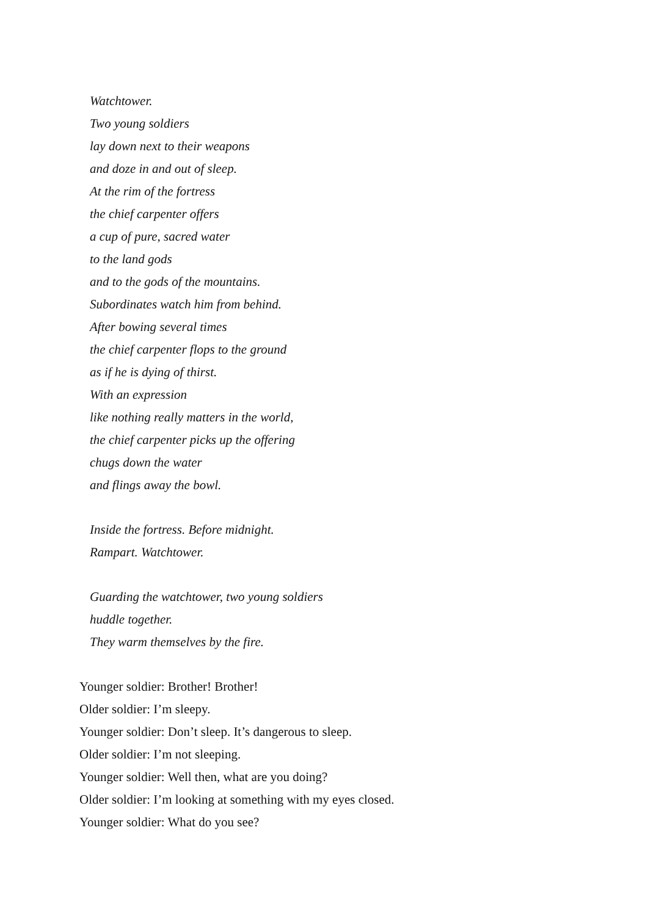Watchtower.
Two young soldiers
lay down next to their weapons
and doze in and out of sleep.
At the rim of the fortress
the chief carpenter offers
a cup of pure, sacred water
to the land gods
and to the gods of the mountains.
Subordinates watch him from behind.
After bowing several times
the chief carpenter flops to the ground
as if he is dying of thirst.
With an expression
like nothing really matters in the world,
the chief carpenter picks up the offering
chugs down the water
and flings away the bowl.
Inside the fortress. Before midnight.
Rampart. Watchtower.
Guarding the watchtower, two young soldiers
huddle together.
They warm themselves by the fire.
Younger soldier: Brother! Brother!
Older soldier: I’m sleepy.
Younger soldier: Don’t sleep. It’s dangerous to sleep.
Older soldier: I’m not sleeping.
Younger soldier: Well then, what are you doing?
Older soldier: I’m looking at something with my eyes closed.
Younger soldier: What do you see?